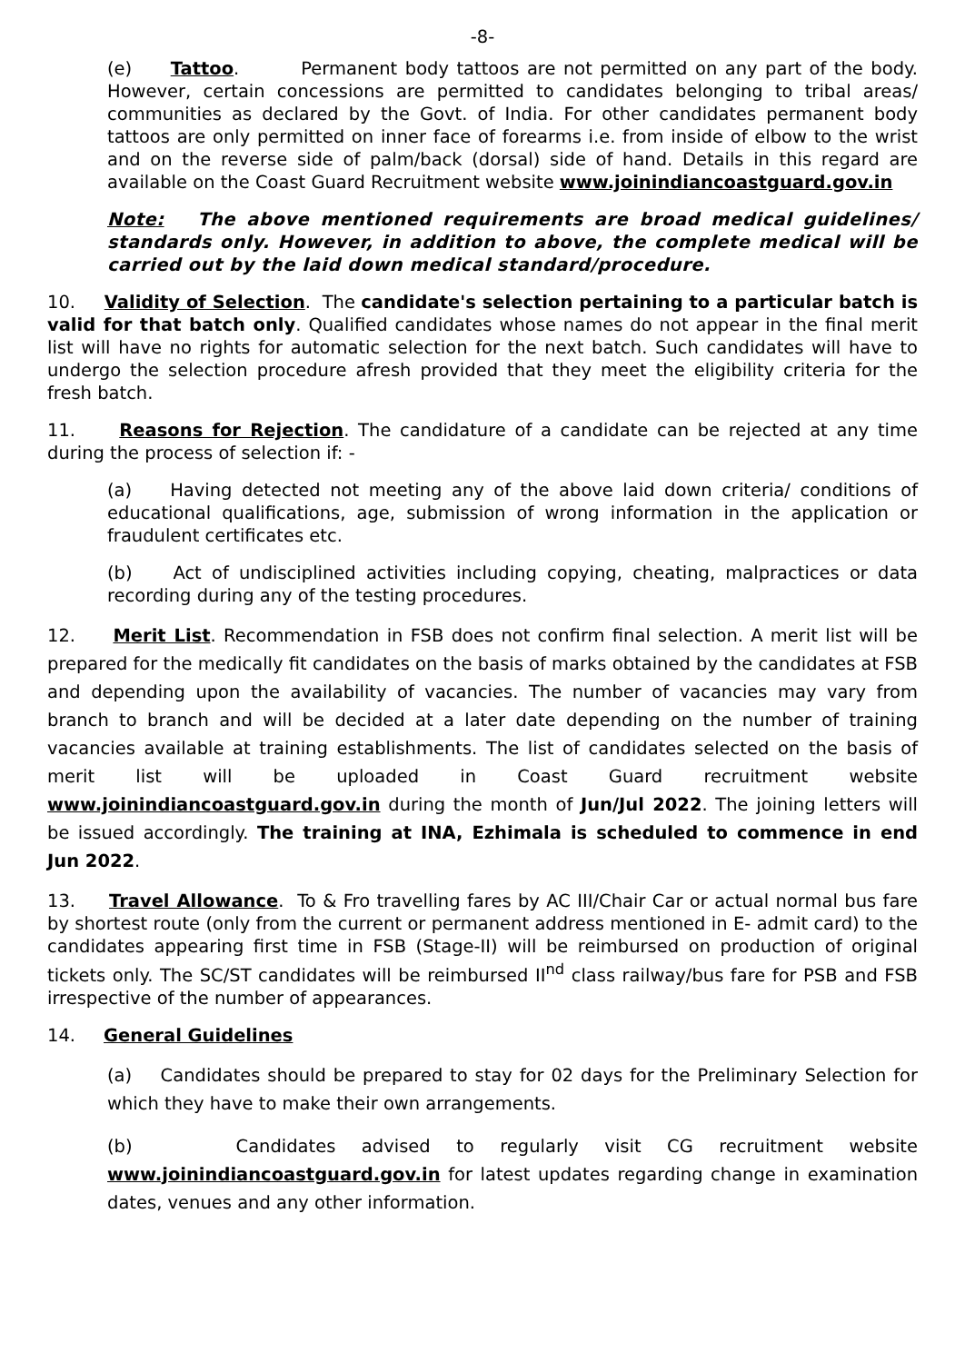-8-
(e) Tattoo. Permanent body tattoos are not permitted on any part of the body. However, certain concessions are permitted to candidates belonging to tribal areas/ communities as declared by the Govt. of India. For other candidates permanent body tattoos are only permitted on inner face of forearms i.e. from inside of elbow to the wrist and on the reverse side of palm/back (dorsal) side of hand. Details in this regard are available on the Coast Guard Recruitment website www.joinindiancoastguard.gov.in
Note: The above mentioned requirements are broad medical guidelines/ standards only. However, in addition to above, the complete medical will be carried out by the laid down medical standard/procedure.
10. Validity of Selection. The candidate's selection pertaining to a particular batch is valid for that batch only. Qualified candidates whose names do not appear in the final merit list will have no rights for automatic selection for the next batch. Such candidates will have to undergo the selection procedure afresh provided that they meet the eligibility criteria for the fresh batch.
11. Reasons for Rejection. The candidature of a candidate can be rejected at any time during the process of selection if: -
(a) Having detected not meeting any of the above laid down criteria/ conditions of educational qualifications, age, submission of wrong information in the application or fraudulent certificates etc.
(b) Act of undisciplined activities including copying, cheating, malpractices or data recording during any of the testing procedures.
12. Merit List. Recommendation in FSB does not confirm final selection. A merit list will be prepared for the medically fit candidates on the basis of marks obtained by the candidates at FSB and depending upon the availability of vacancies. The number of vacancies may vary from branch to branch and will be decided at a later date depending on the number of training vacancies available at training establishments. The list of candidates selected on the basis of merit list will be uploaded in Coast Guard recruitment website www.joinindiancoastguard.gov.in during the month of Jun/Jul 2022. The joining letters will be issued accordingly. The training at INA, Ezhimala is scheduled to commence in end Jun 2022.
13. Travel Allowance. To & Fro travelling fares by AC III/Chair Car or actual normal bus fare by shortest route (only from the current or permanent address mentioned in E- admit card) to the candidates appearing first time in FSB (Stage-II) will be reimbursed on production of original tickets only. The SC/ST candidates will be reimbursed II<sup>nd</sup> class railway/bus fare for PSB and FSB irrespective of the number of appearances.
14. General Guidelines
(a) Candidates should be prepared to stay for 02 days for the Preliminary Selection for which they have to make their own arrangements.
(b) Candidates advised to regularly visit CG recruitment website www.joinindiancoastguard.gov.in for latest updates regarding change in examination dates, venues and any other information.